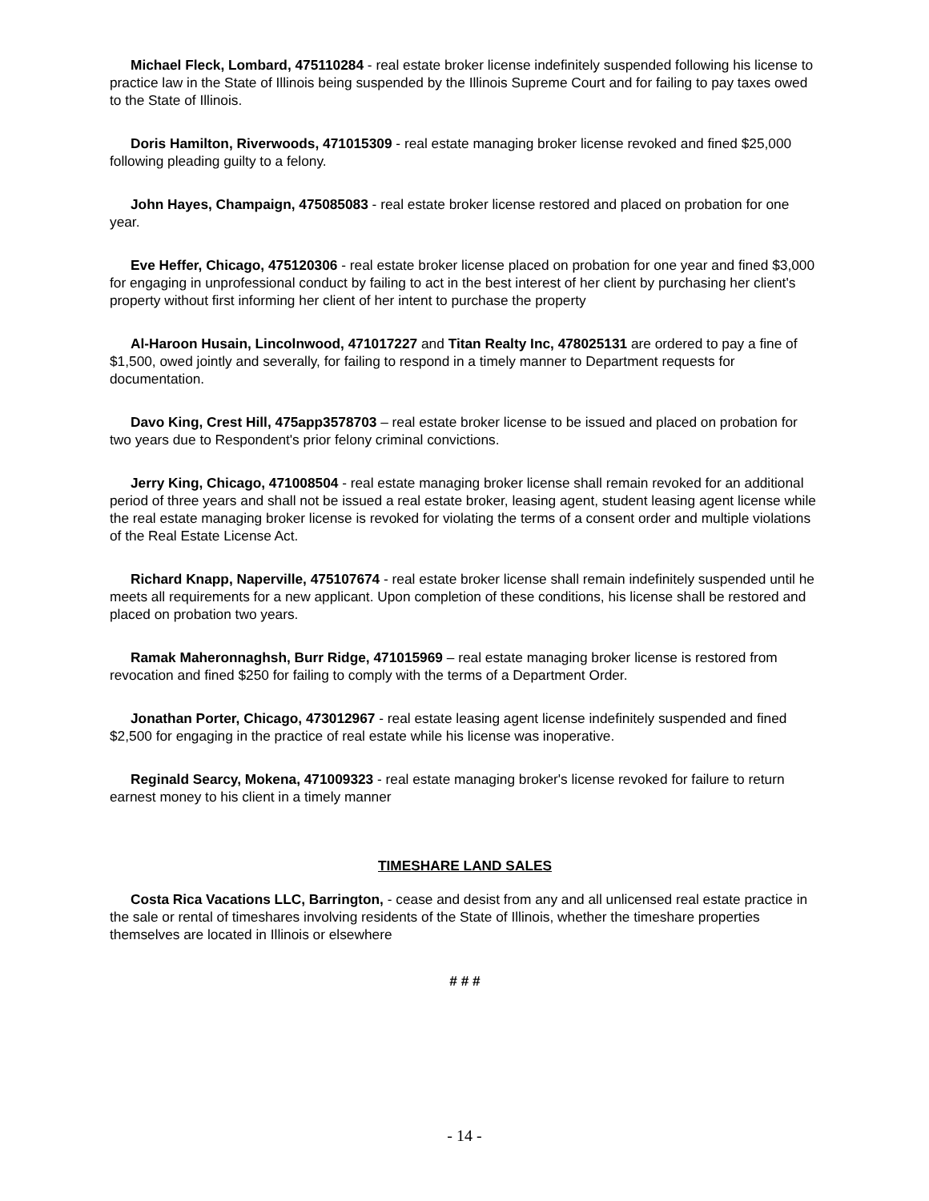Michael Fleck, Lombard, 475110284 - real estate broker license indefinitely suspended following his license to practice law in the State of Illinois being suspended by the Illinois Supreme Court and for failing to pay taxes owed to the State of Illinois.
Doris Hamilton, Riverwoods, 471015309 - real estate managing broker license revoked and fined $25,000 following pleading guilty to a felony.
John Hayes, Champaign, 475085083 - real estate broker license restored and placed on probation for one year.
Eve Heffer, Chicago, 475120306 - real estate broker license placed on probation for one year and fined $3,000 for engaging in unprofessional conduct by failing to act in the best interest of her client by purchasing her client's property without first informing her client of her intent to purchase the property
Al-Haroon Husain, Lincolnwood, 471017227 and Titan Realty Inc, 478025131 are ordered to pay a fine of $1,500, owed jointly and severally, for failing to respond in a timely manner to Department requests for documentation.
Davo King, Crest Hill, 475app3578703 – real estate broker license to be issued and placed on probation for two years due to Respondent's prior felony criminal convictions.
Jerry King, Chicago, 471008504 - real estate managing broker license shall remain revoked for an additional period of three years and shall not be issued a real estate broker, leasing agent, student leasing agent license while the real estate managing broker license is revoked for violating the terms of a consent order and multiple violations of the Real Estate License Act.
Richard Knapp, Naperville, 475107674 - real estate broker license shall remain indefinitely suspended until he meets all requirements for a new applicant. Upon completion of these conditions, his license shall be restored and placed on probation two years.
Ramak Maheronnaghsh, Burr Ridge, 471015969 – real estate managing broker license is restored from revocation and fined $250 for failing to comply with the terms of a Department Order.
Jonathan Porter, Chicago, 473012967 - real estate leasing agent license indefinitely suspended and fined $2,500 for engaging in the practice of real estate while his license was inoperative.
Reginald Searcy, Mokena, 471009323 - real estate managing broker's license revoked for failure to return earnest money to his client in a timely manner
TIMESHARE LAND SALES
Costa Rica Vacations LLC, Barrington, - cease and desist from any and all unlicensed real estate practice in the sale or rental of timeshares involving residents of the State of Illinois, whether the timeshare properties themselves are located in Illinois or elsewhere
# # #
- 14 -